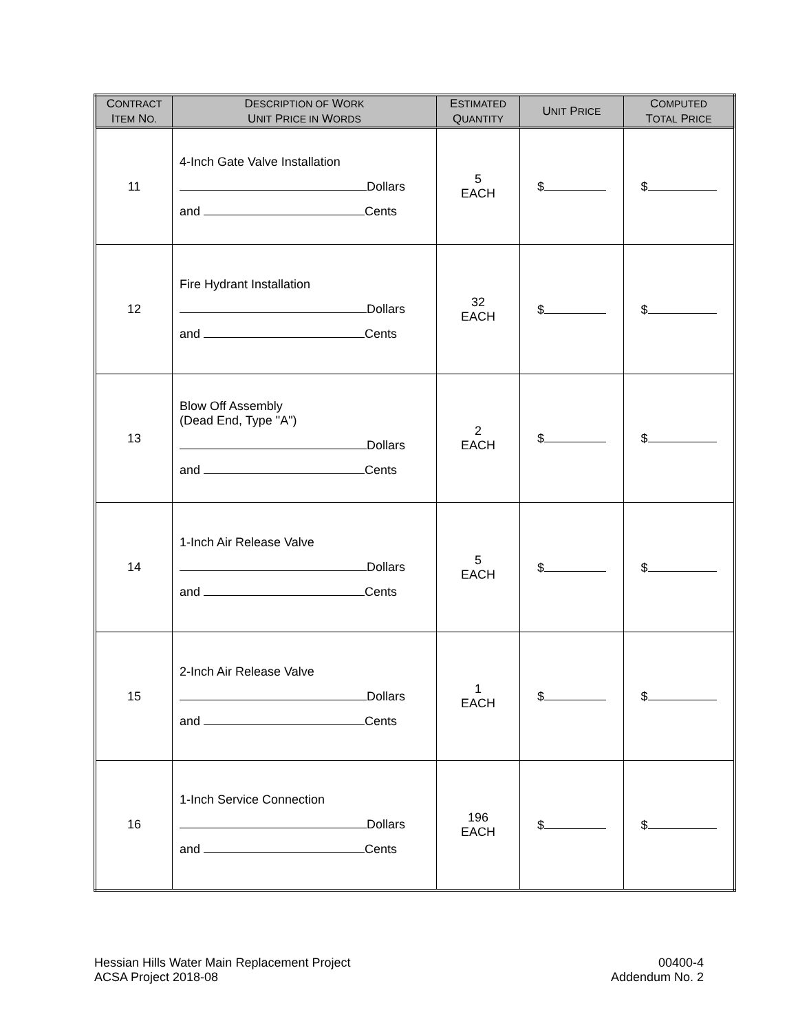| C ONTRACT I TEM N O. | D ESCRIPTION OF W ORK U NIT P RICE IN W ORDS | E STIMATED Q UANTITY | U NIT P RICE | C OMPUTED T OTAL P RICE |
| --- | --- | --- | --- | --- |
| 11 | 4-Inch Gate Valve Installation Dollars and Cents | 5 EACH | $ | $ |
| 12 | Fire Hydrant Installation Dollars and Cents | 32 EACH | $ | $ |
| 13 | Blow Off Assembly (Dead End, Type "A") Dollars and Cents | 2 EACH | $ | $ |
| 14 | 1-Inch Air Release Valve Dollars and Cents | 5 EACH | $ | $ |
| 15 | 2-Inch Air Release Valve Dollars and Cents | 1 EACH | $ | $ |
| 16 | 1-Inch Service Connection Dollars and Cents | 196 EACH | $ | $ |
Hessian Hills Water Main Replacement Project
ACSA Project 2018-08
00400-4
Addendum No. 2